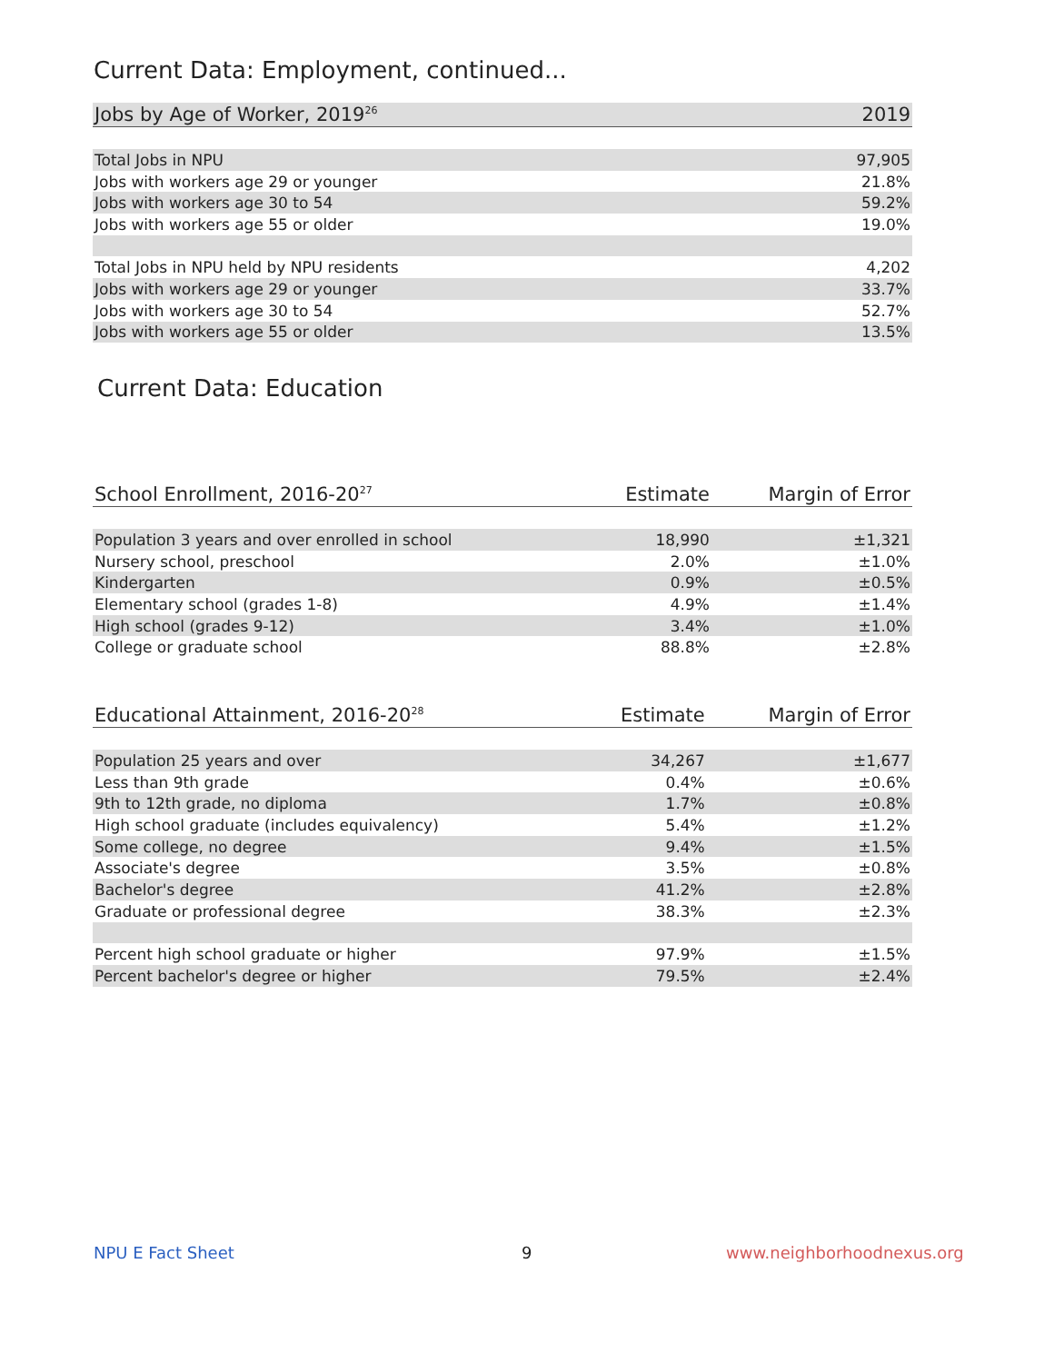Current Data: Employment, continued...
| Jobs by Age of Worker, 2019<sup>26</sup> | 2019 |
| --- | --- |
| Total Jobs in NPU | 97,905 |
| Jobs with workers age 29 or younger | 21.8% |
| Jobs with workers age 30 to 54 | 59.2% |
| Jobs with workers age 55 or older | 19.0% |
| Total Jobs in NPU held by NPU residents | 4,202 |
| Jobs with workers age 29 or younger | 33.7% |
| Jobs with workers age 30 to 54 | 52.7% |
| Jobs with workers age 55 or older | 13.5% |
Current Data: Education
| School Enrollment, 2016-20<sup>27</sup> | Estimate | Margin of Error |
| --- | --- | --- |
| Population 3 years and over enrolled in school | 18,990 | ±1,321 |
| Nursery school, preschool | 2.0% | ±1.0% |
| Kindergarten | 0.9% | ±0.5% |
| Elementary school (grades 1-8) | 4.9% | ±1.4% |
| High school (grades 9-12) | 3.4% | ±1.0% |
| College or graduate school | 88.8% | ±2.8% |
| Educational Attainment, 2016-20<sup>28</sup> | Estimate | Margin of Error |
| --- | --- | --- |
| Population 25 years and over | 34,267 | ±1,677 |
| Less than 9th grade | 0.4% | ±0.6% |
| 9th to 12th grade, no diploma | 1.7% | ±0.8% |
| High school graduate (includes equivalency) | 5.4% | ±1.2% |
| Some college, no degree | 9.4% | ±1.5% |
| Associate's degree | 3.5% | ±0.8% |
| Bachelor's degree | 41.2% | ±2.8% |
| Graduate or professional degree | 38.3% | ±2.3% |
| Percent high school graduate or higher | 97.9% | ±1.5% |
| Percent bachelor's degree or higher | 79.5% | ±2.4% |
NPU E Fact Sheet 9 www.neighborhoodnexus.org